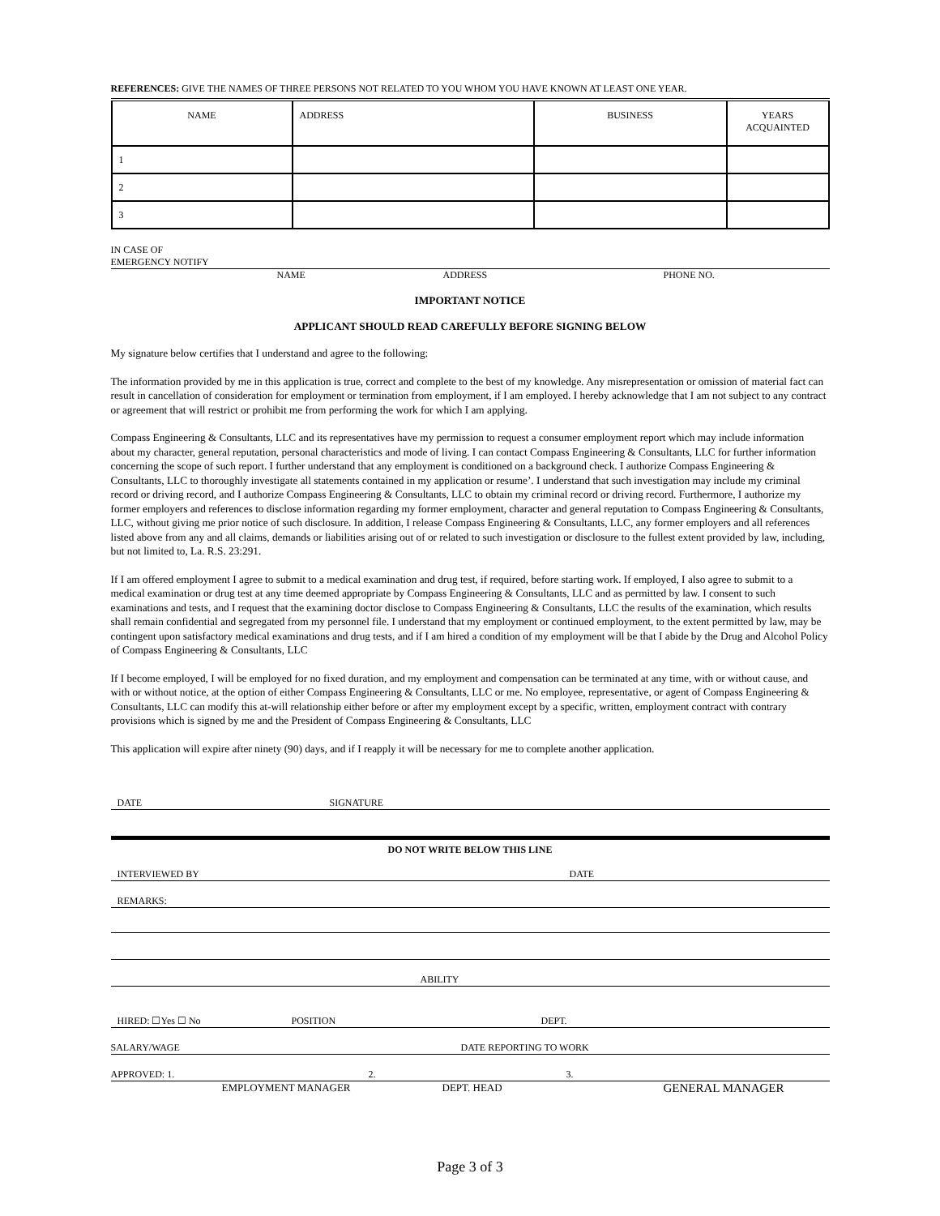REFERENCES: GIVE THE NAMES OF THREE PERSONS NOT RELATED TO YOU WHOM YOU HAVE KNOWN AT LEAST ONE YEAR.
| NAME | ADDRESS | BUSINESS | YEARS ACQUAINTED |
| --- | --- | --- | --- |
| 1 | | | |
| 2 | | | |
| 3 | | | |
IN CASE OF
EMERGENCY NOTIFY
NAME ADDRESS PHONE NO.
IMPORTANT NOTICE
APPLICANT SHOULD READ CAREFULLY BEFORE SIGNING BELOW
My signature below certifies that I understand and agree to the following:
The information provided by me in this application is true, correct and complete to the best of my knowledge. Any misrepresentation or omission of material fact can result in cancellation of consideration for employment or termination from employment, if I am employed. I hereby acknowledge that I am not subject to any contract or agreement that will restrict or prohibit me from performing the work for which I am applying.
Compass Engineering & Consultants, LLC and its representatives have my permission to request a consumer employment report which may include information about my character, general reputation, personal characteristics and mode of living. I can contact Compass Engineering & Consultants, LLC for further information concerning the scope of such report. I further understand that any employment is conditioned on a background check. I authorize Compass Engineering & Consultants, LLC to thoroughly investigate all statements contained in my application or resume’. I understand that such investigation may include my criminal record or driving record, and I authorize Compass Engineering & Consultants, LLC to obtain my criminal record or driving record. Furthermore, I authorize my former employers and references to disclose information regarding my former employment, character and general reputation to Compass Engineering & Consultants, LLC, without giving me prior notice of such disclosure. In addition, I release Compass Engineering & Consultants, LLC, any former employers and all references listed above from any and all claims, demands or liabilities arising out of or related to such investigation or disclosure to the fullest extent provided by law, including, but not limited to, La. R.S. 23:291.
If I am offered employment I agree to submit to a medical examination and drug test, if required, before starting work. If employed, I also agree to submit to a medical examination or drug test at any time deemed appropriate by Compass Engineering & Consultants, LLC and as permitted by law. I consent to such examinations and tests, and I request that the examining doctor disclose to Compass Engineering & Consultants, LLC the results of the examination, which results shall remain confidential and segregated from my personnel file. I understand that my employment or continued employment, to the extent permitted by law, may be contingent upon satisfactory medical examinations and drug tests, and if I am hired a condition of my employment will be that I abide by the Drug and Alcohol Policy of Compass Engineering & Consultants, LLC
If I become employed, I will be employed for no fixed duration, and my employment and compensation can be terminated at any time, with or without cause, and with or without notice, at the option of either Compass Engineering & Consultants, LLC or me. No employee, representative, or agent of Compass Engineering & Consultants, LLC can modify this at-will relationship either before or after my employment except by a specific, written, employment contract with contrary provisions which is signed by me and the President of Compass Engineering & Consultants, LLC
This application will expire after ninety (90) days, and if I reapply it will be necessary for me to complete another application.
DATE SIGNATURE
DO NOT WRITE BELOW THIS LINE
INTERVIEWED BY DATE
REMARKS:
ABILITY
HIRED: ☐Yes ☐ No POSITION DEPT.
SALARY/WAGE DATE REPORTING TO WORK
APPROVED: 1. 2. 3.
EMPLOYMENT MANAGER DEPT. HEAD GENERAL MANAGER
Page 3 of 3